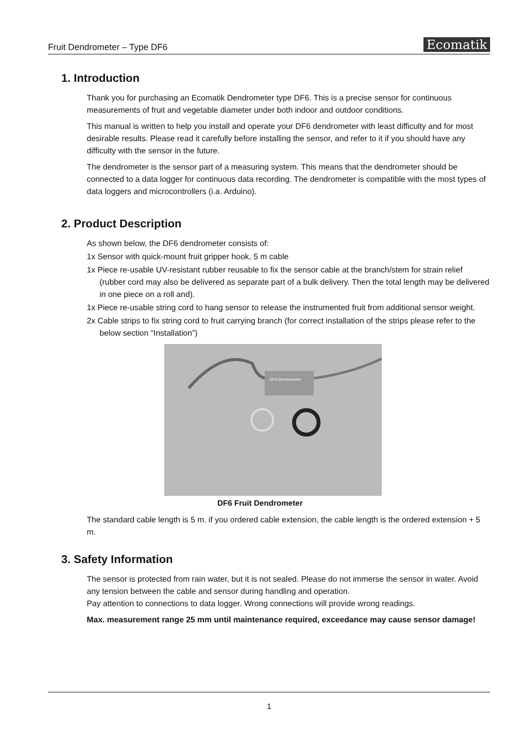Fruit Dendrometer – Type DF6
Ecomatik
1. Introduction
Thank you for purchasing an Ecomatik Dendrometer type DF6. This is a precise sensor for continuous measurements of fruit and vegetable diameter under both indoor and outdoor conditions.
This manual is written to help you install and operate your DF6 dendrometer with least difficulty and for most desirable results. Please read it carefully before installing the sensor, and refer to it if you should have any difficulty with the sensor in the future.
The dendrometer is the sensor part of a measuring system. This means that the dendrometer should be connected to a data logger for continuous data recording. The dendrometer is compatible with the most types of data loggers and microcontrollers (i.a. Arduino).
2. Product Description
As shown below, the DF6 dendrometer consists of:
1x Sensor with quick-mount fruit gripper hook, 5 m cable
1x Piece re-usable UV-resistant rubber reusable to fix the sensor cable at the branch/stem for strain relief (rubber cord may also be delivered as separate part of a bulk delivery. Then the total length may be delivered in one piece on a roll and).
1x Piece re-usable string cord to hang sensor to release the instrumented fruit from additional sensor weight.
2x Cable strips to fix string cord to fruit carrying branch (for correct installation of the strips please refer to the below section “Installation”)
DF6 Dendrometer
DF6 Fruit Dendrometer
The standard cable length is 5 m. if you ordered cable extension, the cable length is the ordered extension + 5 m.
3. Safety Information
The sensor is protected from rain water, but it is not sealed. Please do not immerse the sensor in water. Avoid any tension between the cable and sensor during handling and operation.
Pay attention to connections to data logger. Wrong connections will provide wrong readings.
Max. measurement range 25 mm until maintenance required, exceedance may cause sensor damage!
1